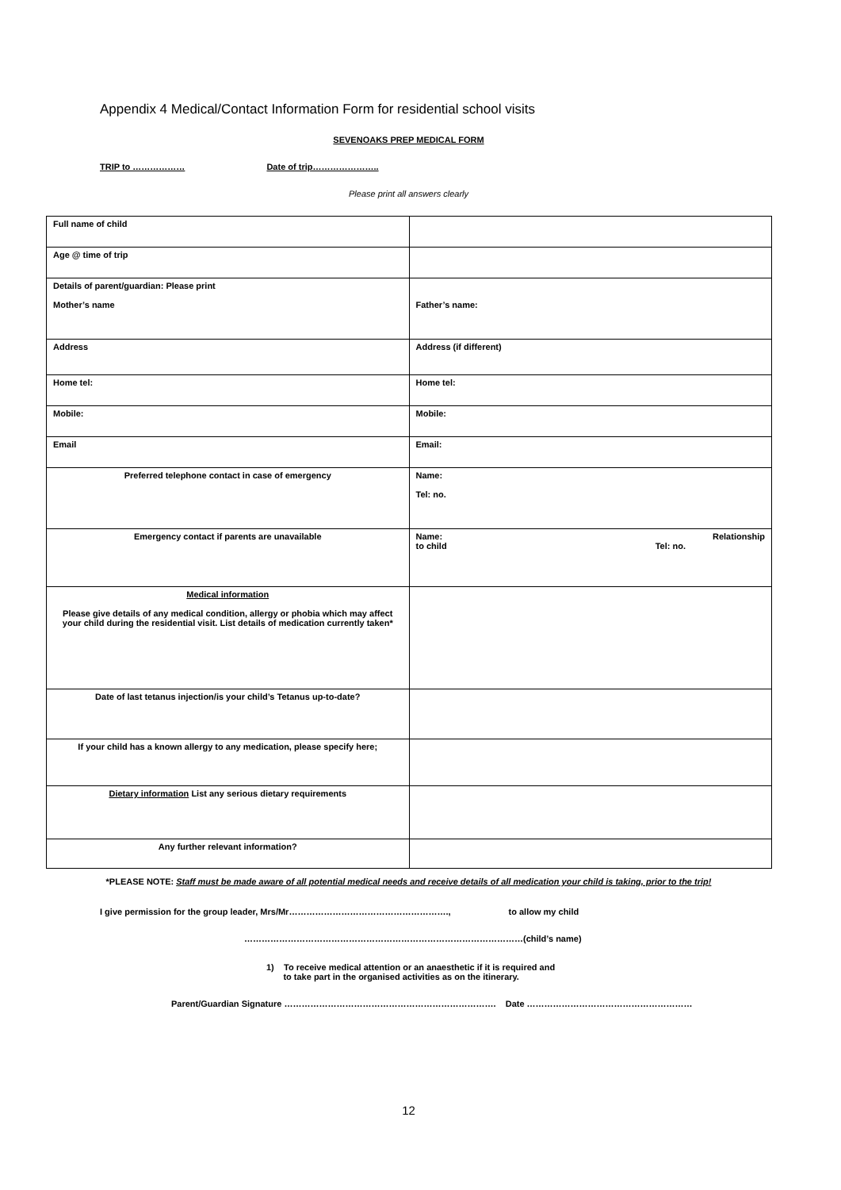Appendix 4 Medical/Contact Information Form for residential school visits
SEVENOAKS PREP MEDICAL FORM
TRIP to ……………… Date of trip…………………..
Please print all answers clearly
| Full name of child | |
| Age @ time of trip | |
| Details of parent/guardian: Please print Mother’s name | Father’s name: |
| Address | Address (if different) |
| Home tel: | Home tel: |
| Mobile: | Mobile: |
| Email | Email: |
| Preferred telephone contact in case of emergency | Name: Tel: no. |
| Emergency contact if parents are unavailable | Name: Relationship to child Tel: no. |
| Medical information Please give details of any medical condition, allergy or phobia which may affect your child during the residential visit. List details of medication currently taken* | |
| Date of last tetanus injection/is your child’s Tetanus up-to-date? | |
| If your child has a known allergy to any medication, please specify here; | |
| Dietary information List any serious dietary requirements | |
| Any further relevant information? | |
*PLEASE NOTE: Staff must be made aware of all potential medical needs and receive details of all medication your child is taking, prior to the trip!
I give permission for the group leader, Mrs/Mr………………………………………………., to allow my child
……………………………………………………………………………………(child’s name)
1) To receive medical attention or an anaesthetic if it is required and
to take part in the organised activities as on the itinerary.
Parent/Guardian Signature ………………………………………………………………. Date …………………………………………………
12